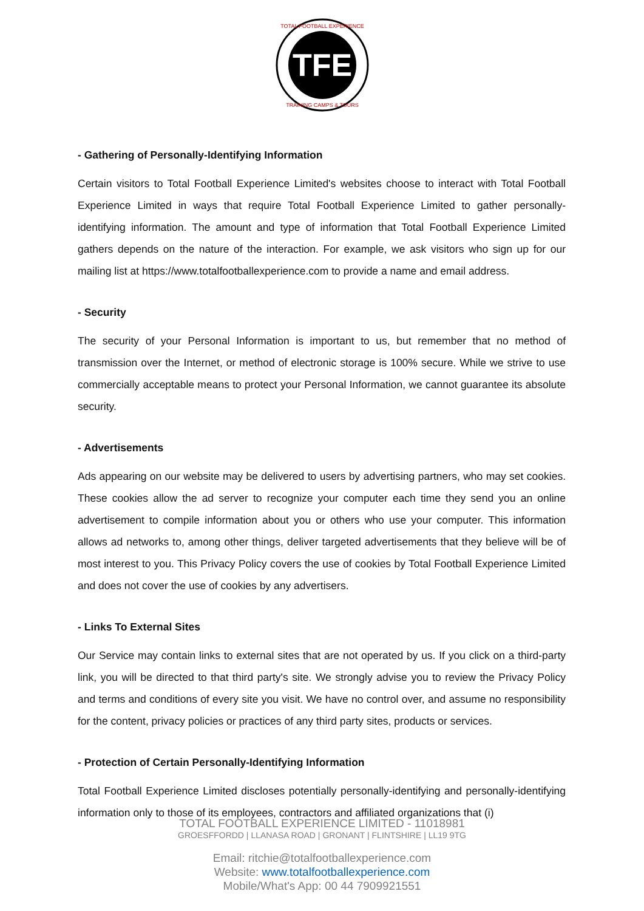TFE
TOTAL FOOTBALL EXPERIENCE
TRAINING CAMPS & TOURS
- Gathering of Personally-Identifying Information
Certain visitors to Total Football Experience Limited's websites choose to interact with Total Football Experience Limited in ways that require Total Football Experience Limited to gather personally-identifying information. The amount and type of information that Total Football Experience Limited gathers depends on the nature of the interaction. For example, we ask visitors who sign up for our mailing list at https://www.totalfootballexperience.com to provide a name and email address.
- Security
The security of your Personal Information is important to us, but remember that no method of transmission over the Internet, or method of electronic storage is 100% secure. While we strive to use commercially acceptable means to protect your Personal Information, we cannot guarantee its absolute security.
- Advertisements
Ads appearing on our website may be delivered to users by advertising partners, who may set cookies. These cookies allow the ad server to recognize your computer each time they send you an online advertisement to compile information about you or others who use your computer. This information allows ad networks to, among other things, deliver targeted advertisements that they believe will be of most interest to you. This Privacy Policy covers the use of cookies by Total Football Experience Limited and does not cover the use of cookies by any advertisers.
- Links To External Sites
Our Service may contain links to external sites that are not operated by us. If you click on a third-party link, you will be directed to that third party's site. We strongly advise you to review the Privacy Policy and terms and conditions of every site you visit. We have no control over, and assume no responsibility for the content, privacy policies or practices of any third party sites, products or services.
- Protection of Certain Personally-Identifying Information
Total Football Experience Limited discloses potentially personally-identifying and personally-identifying information only to those of its employees, contractors and affiliated organizations that (i)
TOTAL FOOTBALL EXPERIENCE LIMITED - 11018981
GROESFFORDD | LLANASA ROAD | GRONANT | FLINTSHIRE | LL19 9TG
Email: ritchie@totalfootballexperience.com
Website: www.totalfootballexperience.com
Mobile/What's App: 00 44 7909921551